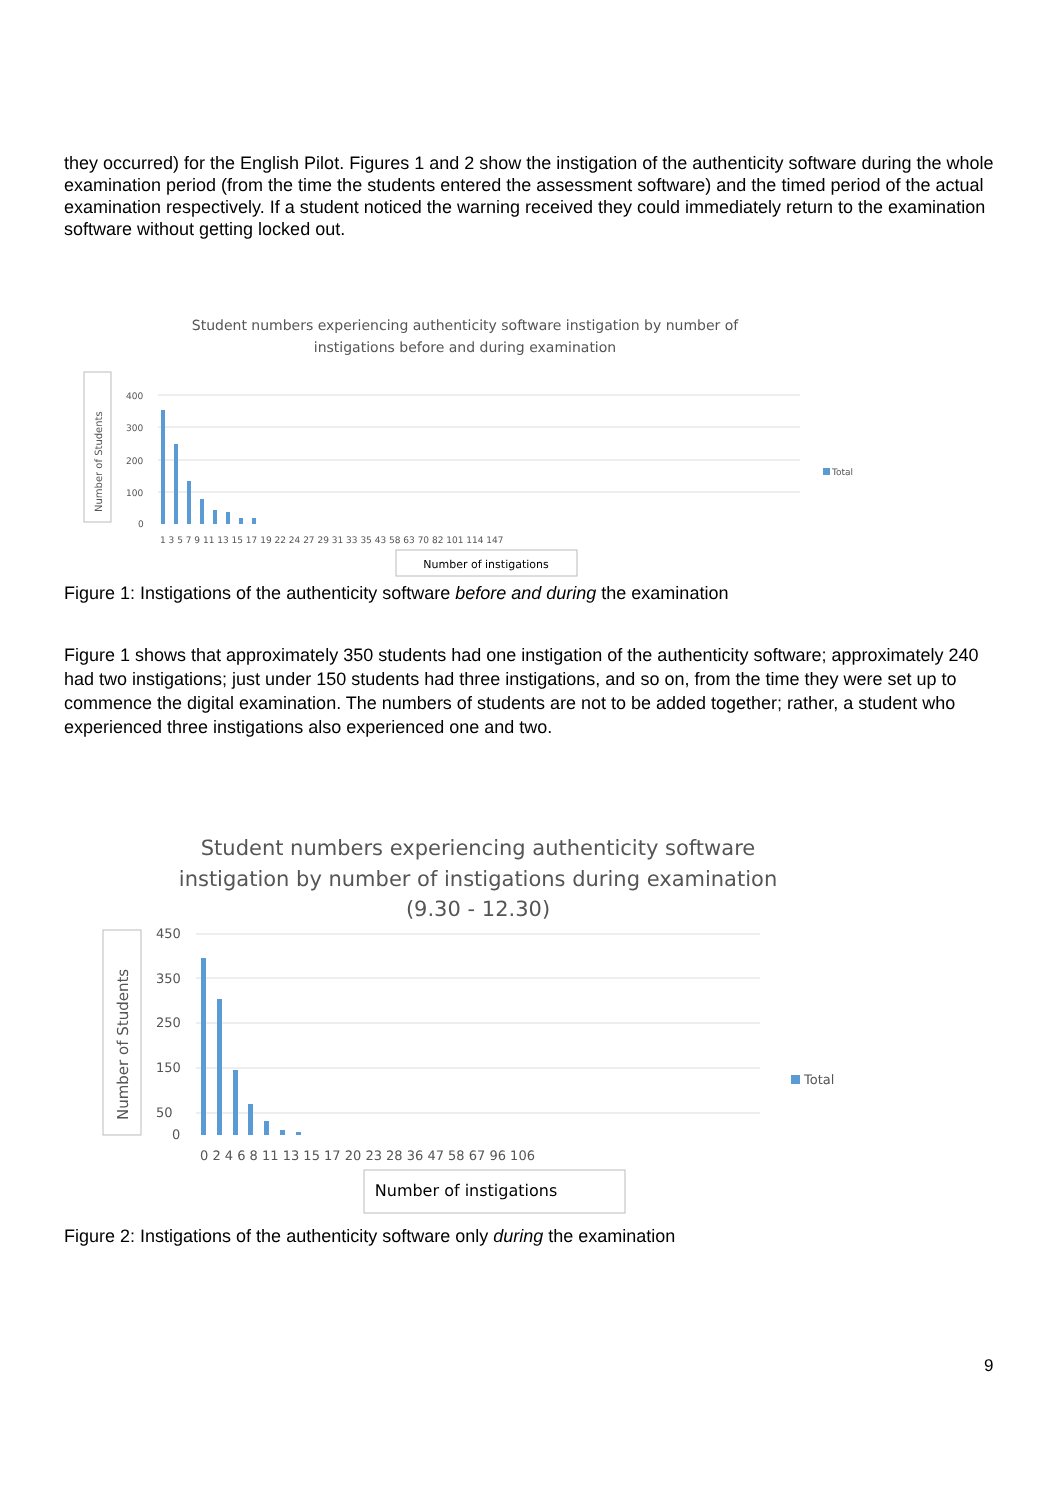they occurred) for the English Pilot. Figures 1 and 2 show the instigation of the authenticity software during the whole examination period (from the time the students entered the assessment software) and the timed period of the actual examination respectively. If a student noticed the warning received they could immediately return to the examination software without getting locked out.
Student numbers experiencing authenticity software instigation by number of
instigations before and during examination
Number of Students
400
300
200
100
0
1 3 5 7 9 11 13 15 17 19 22 24 27 29 31 33 35 43 58 63 70 82 101 114 147
Total
Number of instigations
Figure 1: Instigations of the authenticity software before and during the examination
Figure 1 shows that approximately 350 students had one instigation of the authenticity software; approximately 240 had two instigations; just under 150 students had three instigations, and so on, from the time they were set up to commence the digital examination. The numbers of students are not to be added together; rather, a student who experienced three instigations also experienced one and two.
Student numbers experiencing authenticity software
instigation by number of instigations during examination
(9.30 - 12.30)
Number of Students
450
350
250
150
50
0
0 2 4 6 8 11 13 15 17 20 23 28 36 47 58 67 96 106
Total
Number of instigations
Figure 2: Instigations of the authenticity software only during the examination
9